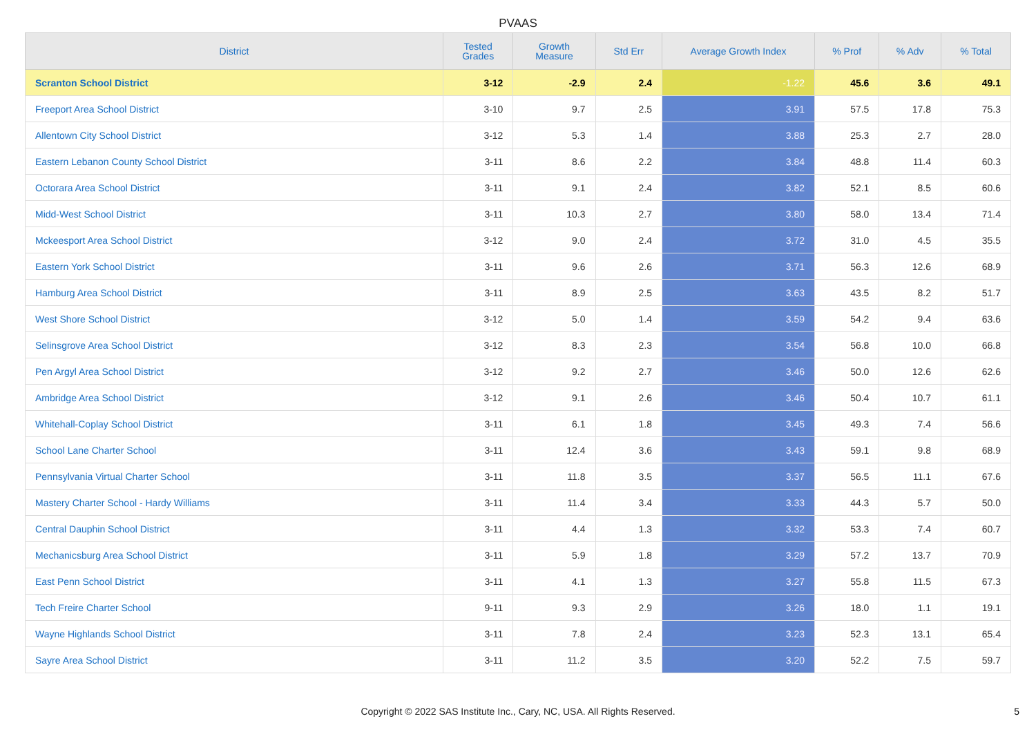PVAAS
| District | Tested Grades | Growth Measure | Std Err | Average Growth Index | % Prof | % Adv | % Total |
| --- | --- | --- | --- | --- | --- | --- | --- |
| Scranton School District | 3-12 | -2.9 | 2.4 | -1.22 | 45.6 | 3.6 | 49.1 |
| Freeport Area School District | 3-10 | 9.7 | 2.5 | 3.91 | 57.5 | 17.8 | 75.3 |
| Allentown City School District | 3-12 | 5.3 | 1.4 | 3.88 | 25.3 | 2.7 | 28.0 |
| Eastern Lebanon County School District | 3-11 | 8.6 | 2.2 | 3.84 | 48.8 | 11.4 | 60.3 |
| Octorara Area School District | 3-11 | 9.1 | 2.4 | 3.82 | 52.1 | 8.5 | 60.6 |
| Midd-West School District | 3-11 | 10.3 | 2.7 | 3.80 | 58.0 | 13.4 | 71.4 |
| Mckeesport Area School District | 3-12 | 9.0 | 2.4 | 3.72 | 31.0 | 4.5 | 35.5 |
| Eastern York School District | 3-11 | 9.6 | 2.6 | 3.71 | 56.3 | 12.6 | 68.9 |
| Hamburg Area School District | 3-11 | 8.9 | 2.5 | 3.63 | 43.5 | 8.2 | 51.7 |
| West Shore School District | 3-12 | 5.0 | 1.4 | 3.59 | 54.2 | 9.4 | 63.6 |
| Selinsgrove Area School District | 3-12 | 8.3 | 2.3 | 3.54 | 56.8 | 10.0 | 66.8 |
| Pen Argyl Area School District | 3-12 | 9.2 | 2.7 | 3.46 | 50.0 | 12.6 | 62.6 |
| Ambridge Area School District | 3-12 | 9.1 | 2.6 | 3.46 | 50.4 | 10.7 | 61.1 |
| Whitehall-Coplay School District | 3-11 | 6.1 | 1.8 | 3.45 | 49.3 | 7.4 | 56.6 |
| School Lane Charter School | 3-11 | 12.4 | 3.6 | 3.43 | 59.1 | 9.8 | 68.9 |
| Pennsylvania Virtual Charter School | 3-11 | 11.8 | 3.5 | 3.37 | 56.5 | 11.1 | 67.6 |
| Mastery Charter School - Hardy Williams | 3-11 | 11.4 | 3.4 | 3.33 | 44.3 | 5.7 | 50.0 |
| Central Dauphin School District | 3-11 | 4.4 | 1.3 | 3.32 | 53.3 | 7.4 | 60.7 |
| Mechanicsburg Area School District | 3-11 | 5.9 | 1.8 | 3.29 | 57.2 | 13.7 | 70.9 |
| East Penn School District | 3-11 | 4.1 | 1.3 | 3.27 | 55.8 | 11.5 | 67.3 |
| Tech Freire Charter School | 9-11 | 9.3 | 2.9 | 3.26 | 18.0 | 1.1 | 19.1 |
| Wayne Highlands School District | 3-11 | 7.8 | 2.4 | 3.23 | 52.3 | 13.1 | 65.4 |
| Sayre Area School District | 3-11 | 11.2 | 3.5 | 3.20 | 52.2 | 7.5 | 59.7 |
Copyright © 2022 SAS Institute Inc., Cary, NC, USA. All Rights Reserved.
5